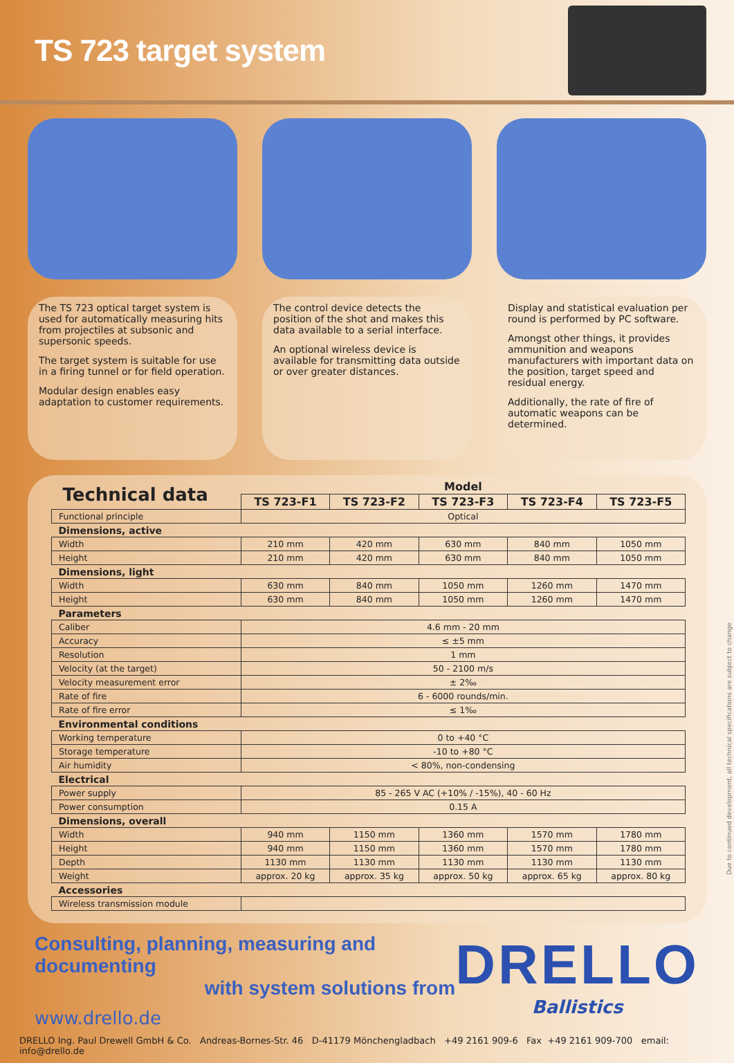TS 723 target system
The TS 723 optical target system is used for automatically measuring hits from projectiles at subsonic and supersonic speeds.
The target system is suitable for use in a firing tunnel or for field operation.
Modular design enables easy adaptation to customer requirements.
The control device detects the position of the shot and makes this data available to a serial interface.
An optional wireless device is available for transmitting data outside or over greater distances.
Display and statistical evaluation per round is performed by PC software.
Amongst other things, it provides ammunition and weapons manufacturers with important data on the position, target speed and residual energy.
Additionally, the rate of fire of automatic weapons can be determined.
| Technical data | Model | | | | |
| | TS 723-F1 | TS 723-F2 | TS 723-F3 | TS 723-F4 | TS 723-F5 |
| Functional principle | Optical | | | | |
| Dimensions, active | | | | | |
| Width | 210 mm | 420 mm | 630 mm | 840 mm | 1050 mm |
| Height | 210 mm | 420 mm | 630 mm | 840 mm | 1050 mm |
| Dimensions, light | | | | | |
| Width | 630 mm | 840 mm | 1050 mm | 1260 mm | 1470 mm |
| Height | 630 mm | 840 mm | 1050 mm | 1260 mm | 1470 mm |
| Parameters | | | | | |
| Caliber | 4.6 mm - 20 mm | | | | |
| Accuracy | ≤ ±5 mm | | | | |
| Resolution | 1 mm | | | | |
| Velocity (at the target) | 50 - 2100 m/s | | | | |
| Velocity measurement error | ± 2‰ | | | | |
| Rate of fire | 6 - 6000 rounds/min. | | | | |
| Rate of fire error | ≤ 1‰ | | | | |
| Environmental conditions | | | | | |
| Working temperature | 0 to +40 °C | | | | |
| Storage temperature | -10 to +80 °C | | | | |
| Air humidity | < 80%, non-condensing | | | | |
| Electrical | | | | | |
| Power supply | 85 - 265 V AC (+10% / -15%), 40 - 60 Hz | | | | |
| Power consumption | 0.15 A | | | | |
| Dimensions, overall | | | | | |
| Width | 940 mm | 1150 mm | 1360 mm | 1570 mm | 1780 mm |
| Height | 940 mm | 1150 mm | 1360 mm | 1570 mm | 1780 mm |
| Depth | 1130 mm | 1130 mm | 1130 mm | 1130 mm | 1130 mm |
| Weight | approx. 20 kg | approx. 35 kg | approx. 50 kg | approx. 65 kg | approx. 80 kg |
| Accessories | | | | | |
| Wireless transmission module | | | | | |
Consulting, planning, measuring and documenting
with system solutions from
www.drello.de
DRELLO
Ballistics
DRELLO Ing. Paul Drewell GmbH & Co. Andreas-Bornes-Str. 46 D-41179 Mönchengladbach +49 2161 909-6 Fax +49 2161 909-700 email: info@drello.de
Due to continued development, all technical specifications are subject to change